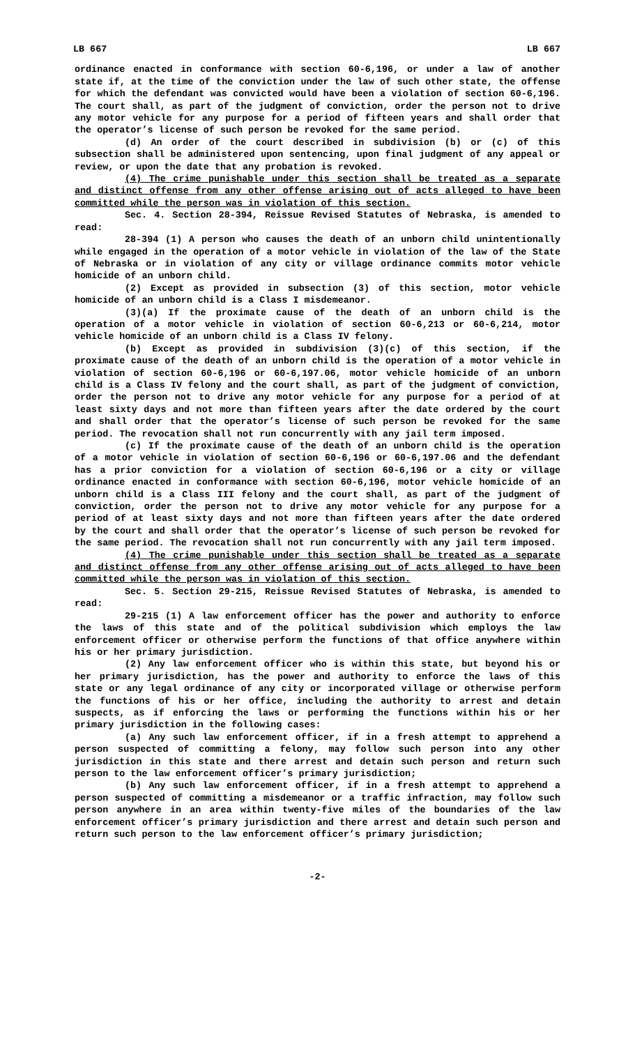LB 667 LB 667
ordinance enacted in conformance with section 60-6,196, or under a law of another state if, at the time of the conviction under the law of such other state, the offense for which the defendant was convicted would have been a violation of section 60-6,196. The court shall, as part of the judgment of conviction, order the person not to drive any motor vehicle for any purpose for a period of fifteen years and shall order that the operator’s license of such person be revoked for the same period.
(d) An order of the court described in subdivision (b) or (c) of this subsection shall be administered upon sentencing, upon final judgment of any appeal or review, or upon the date that any probation is revoked.
(4) The crime punishable under this section shall be treated as a separate and distinct offense from any other offense arising out of acts alleged to have been committed while the person was in violation of this section.
Sec. 4. Section 28-394, Reissue Revised Statutes of Nebraska, is amended to read:
28-394 (1) A person who causes the death of an unborn child unintentionally while engaged in the operation of a motor vehicle in violation of the law of the State of Nebraska or in violation of any city or village ordinance commits motor vehicle homicide of an unborn child.
(2) Except as provided in subsection (3) of this section, motor vehicle homicide of an unborn child is a Class I misdemeanor.
(3)(a) If the proximate cause of the death of an unborn child is the operation of a motor vehicle in violation of section 60-6,213 or 60-6,214, motor vehicle homicide of an unborn child is a Class IV felony.
(b) Except as provided in subdivision (3)(c) of this section, if the proximate cause of the death of an unborn child is the operation of a motor vehicle in violation of section 60-6,196 or 60-6,197.06, motor vehicle homicide of an unborn child is a Class IV felony and the court shall, as part of the judgment of conviction, order the person not to drive any motor vehicle for any purpose for a period of at least sixty days and not more than fifteen years after the date ordered by the court and shall order that the operator’s license of such person be revoked for the same period. The revocation shall not run concurrently with any jail term imposed.
(c) If the proximate cause of the death of an unborn child is the operation of a motor vehicle in violation of section 60-6,196 or 60-6,197.06 and the defendant has a prior conviction for a violation of section 60-6,196 or a city or village ordinance enacted in conformance with section 60-6,196, motor vehicle homicide of an unborn child is a Class III felony and the court shall, as part of the judgment of conviction, order the person not to drive any motor vehicle for any purpose for a period of at least sixty days and not more than fifteen years after the date ordered by the court and shall order that the operator’s license of such person be revoked for the same period. The revocation shall not run concurrently with any jail term imposed.
(4) The crime punishable under this section shall be treated as a separate and distinct offense from any other offense arising out of acts alleged to have been committed while the person was in violation of this section.
Sec. 5. Section 29-215, Reissue Revised Statutes of Nebraska, is amended to read:
29-215 (1) A law enforcement officer has the power and authority to enforce the laws of this state and of the political subdivision which employs the law enforcement officer or otherwise perform the functions of that office anywhere within his or her primary jurisdiction.
(2) Any law enforcement officer who is within this state, but beyond his or her primary jurisdiction, has the power and authority to enforce the laws of this state or any legal ordinance of any city or incorporated village or otherwise perform the functions of his or her office, including the authority to arrest and detain suspects, as if enforcing the laws or performing the functions within his or her primary jurisdiction in the following cases:
(a) Any such law enforcement officer, if in a fresh attempt to apprehend a person suspected of committing a felony, may follow such person into any other jurisdiction in this state and there arrest and detain such person and return such person to the law enforcement officer’s primary jurisdiction;
(b) Any such law enforcement officer, if in a fresh attempt to apprehend a person suspected of committing a misdemeanor or a traffic infraction, may follow such person anywhere in an area within twenty-five miles of the boundaries of the law enforcement officer’s primary jurisdiction and there arrest and detain such person and return such person to the law enforcement officer’s primary jurisdiction;
-2-